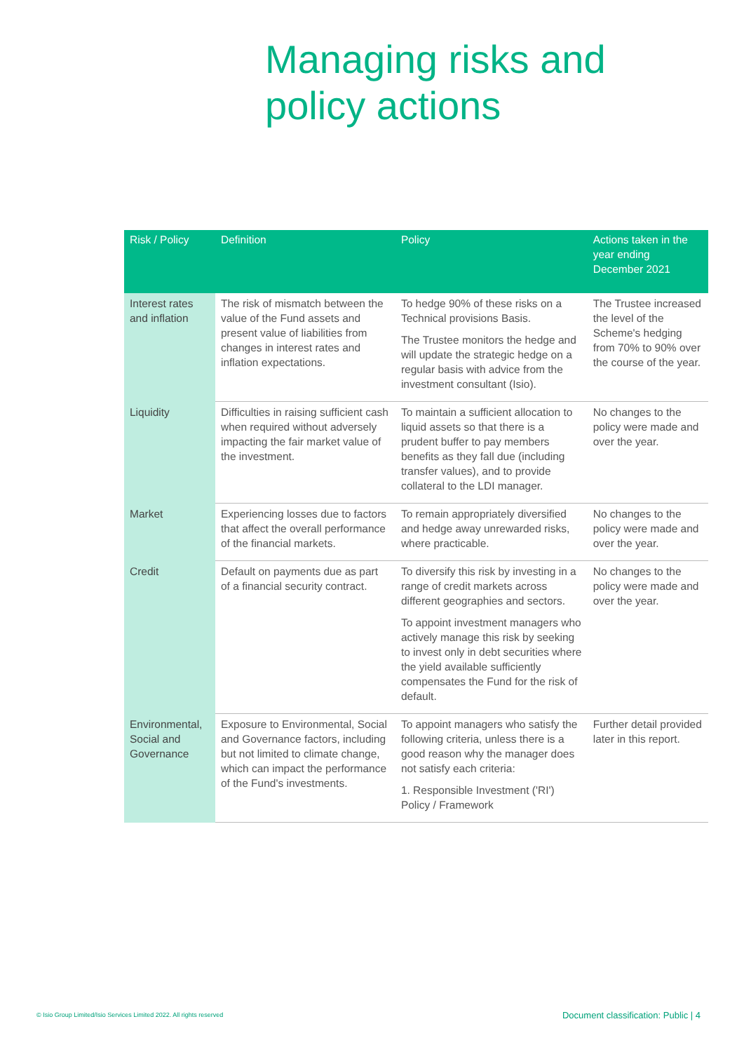Managing risks and policy actions
| Risk / Policy | Definition | Policy | Actions taken in the year ending December 2021 |
| --- | --- | --- | --- |
| Interest rates and inflation | The risk of mismatch between the value of the Fund assets and present value of liabilities from changes in interest rates and inflation expectations. | To hedge 90% of these risks on a Technical provisions Basis. The Trustee monitors the hedge and will update the strategic hedge on a regular basis with advice from the investment consultant (Isio). | The Trustee increased the level of the Scheme's hedging from 70% to 90% over the course of the year. |
| Liquidity | Difficulties in raising sufficient cash when required without adversely impacting the fair market value of the investment. | To maintain a sufficient allocation to liquid assets so that there is a prudent buffer to pay members benefits as they fall due (including transfer values), and to provide collateral to the LDI manager. | No changes to the policy were made and over the year. |
| Market | Experiencing losses due to factors that affect the overall performance of the financial markets. | To remain appropriately diversified and hedge away unrewarded risks, where practicable. | No changes to the policy were made and over the year. |
| Credit | Default on payments due as part of a financial security contract. | To diversify this risk by investing in a range of credit markets across different geographies and sectors. To appoint investment managers who actively manage this risk by seeking to invest only in debt securities where the yield available sufficiently compensates the Fund for the risk of default. | No changes to the policy were made and over the year. |
| Environmental, Social and Governance | Exposure to Environmental, Social and Governance factors, including but not limited to climate change, which can impact the performance of the Fund's investments. | To appoint managers who satisfy the following criteria, unless there is a good reason why the manager does not satisfy each criteria: 1. Responsible Investment ('RI') Policy / Framework | Further detail provided later in this report. |
© Isio Group Limited/Isio Services Limited 2022. All rights reserved
Document classification: Public | 4